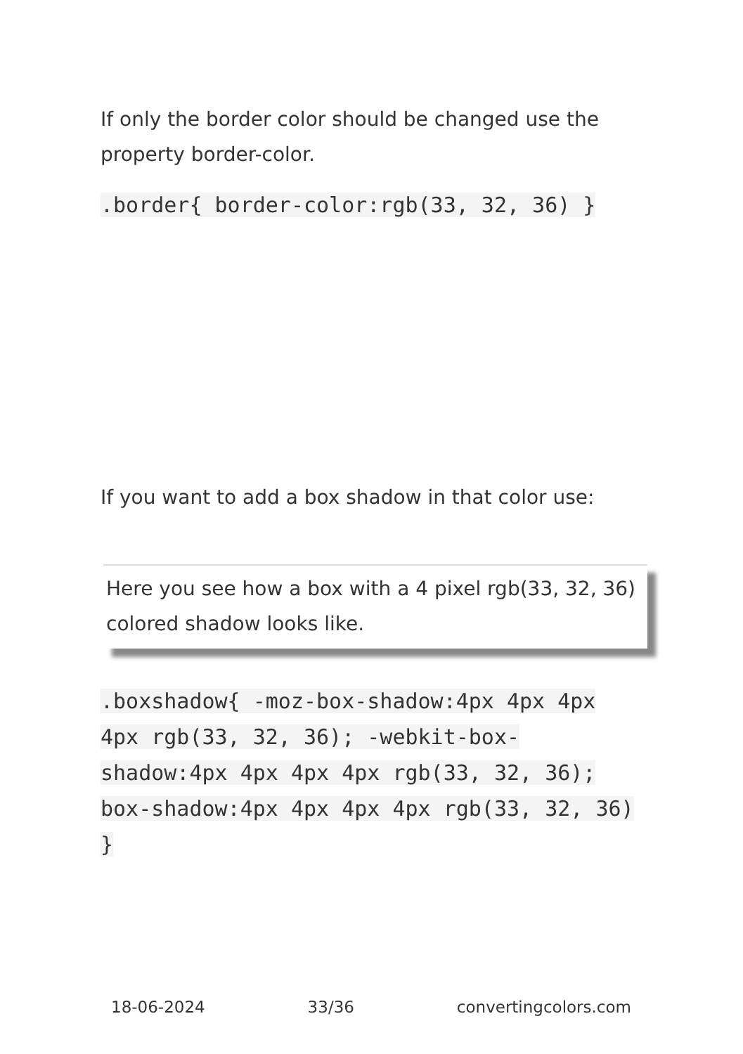If only the border color should be changed use the property border-color.
.border{ border-color:rgb(33, 32, 36) }
If you want to add a box shadow in that color use:
Here you see how a box with a 4 pixel rgb(33, 32, 36) colored shadow looks like.
.boxshadow{ -moz-box-shadow:4px 4px 4px 4px rgb(33, 32, 36); -webkit-box-shadow:4px 4px 4px 4px rgb(33, 32, 36); box-shadow:4px 4px 4px 4px rgb(33, 32, 36) }
18-06-2024 33/36 convertingcolors.com